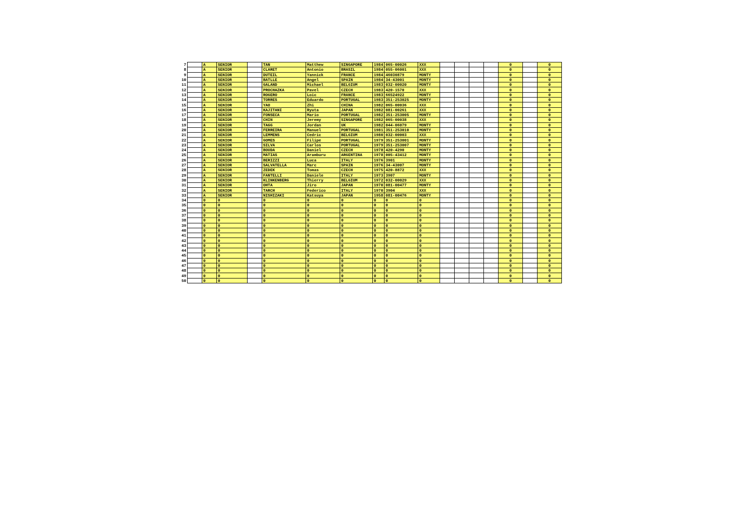| 7 | | A | SENIOR | | TAN | Matthew | SINGAPORE | 1984 | 065-00026 | XXX | | | | | 0 | | 0 |
| 8 | | A | SENIOR | | CLARET | Antonio | BRASIL | 1984 | 055-06001 | XXX | | | | | 0 | | 0 |
| 9 | | A | SENIOR | | DUTEIL | Yannick | FRANCE | 1984 | 46030879 | MONTY | | | | | 0 | | 0 |
| 10 | | A | SENIOR | | BATLLE | Angel | SPAIN | 1984 | 34-43001 | MONTY | | | | | 0 | | 0 |
| 11 | | A | SENIOR | | GALAND | Michael | BELGIUM | 1983 | 032-00020 | MONTY | | | | | 0 | | 0 |
| 12 | | A | SENIOR | | PROCHAZKA | Pavel | CZECH | 1983 | 420-1570 | XXX | | | | | 0 | | 0 |
| 13 | | A | SENIOR | | ROGERO | Loic | FRANCE | 1983 | 66524922 | MONTY | | | | | 0 | | 0 |
| 14 | | A | SENIOR | | TORRES | Eduardo | PORTUGAL | 1983 | 351-253025 | MONTY | | | | | 0 | | 0 |
| 15 | | A | SENIOR | | YAO | Zhi | CHINA | 1982 | 065-00036 | XXX | | | | | 0 | | 0 |
| 16 | | A | SENIOR | | KAJITANI | Ryuta | JAPAN | 1982 | 081-00261 | XXX | | | | | 0 | | 0 |
| 17 | | A | SENIOR | | FONSECA | Mario | PORTUGAL | 1982 | 351-253005 | MONTY | | | | | 0 | | 0 |
| 18 | | A | SENIOR | | CHIN | Jeremy | SINGAPORE | 1982 | 065-00038 | XXX | | | | | 0 | | 0 |
| 19 | | A | SENIOR | | TAGG | Jordan | UK | 1982 | 044-06079 | MONTY | | | | | 0 | | 0 |
| 20 | | A | SENIOR | | FERREIRA | Manuel | PORTUGAL | 1981 | 351-253010 | MONTY | | | | | 0 | | 0 |
| 21 | | A | SENIOR | | LEMMENS | Cedric | BELGIUM | 1980 | 032-00003 | XXX | | | | | 0 | | 0 |
| 22 | | A | SENIOR | | GOMES | Filipe | PORTUGAL | 1979 | 351-253001 | MONTY | | | | | 0 | | 0 |
| 23 | | A | SENIOR | | SILVA | Carlos | PORTUGAL | 1979 | 351-253007 | MONTY | | | | | 0 | | 0 |
| 24 | | A | SENIOR | | BOUDA | Daniel | CZECH | 1978 | 420-4290 | MONTY | | | | | 0 | | 0 |
| 25 | | A | SENIOR | | MATIAS | Aramburu | ARGENTINA | 1978 | 005-43412 | MONTY | | | | | 0 | | 0 |
| 26 | | A | SENIOR | | BERIZZI | Luca | ITALY | 1976 | 3901 | MONTY | | | | | 0 | | 0 |
| 27 | | A | SENIOR | | SALVATELLA | Marc | SPAIN | 1976 | 34-43007 | MONTY | | | | | 0 | | 0 |
| 28 | | A | SENIOR | | ZEDEK | Tomas | CZECH | 1975 | 420-8872 | XXX | | | | | 0 | | 0 |
| 29 | | A | SENIOR | | FANTELLI | Daniele | ITALY | 1973 | 3907 | MONTY | | | | | 0 | | 0 |
| 30 | | A | SENIOR | | KLINKENBERG | Thierry | BELGIUM | 1972 | 032-00029 | XXX | | | | | 0 | | 0 |
| 31 | | A | SENIOR | | OHTA | Jiro | JAPAN | 1970 | 081-00477 | MONTY | | | | | 0 | | 0 |
| 32 | | A | SENIOR | | TARCH | Federico | ITALY | 1970 | 3904 | XXX | | | | | 0 | | 0 |
| 33 | | A | SENIOR | | NISHIZAKI | Katsuya | JAPAN | 1958 | 081-00476 | MONTY | | | | | 0 | | 0 |
| 34 | | 0 | 0 | | 0 | 0 | 0 | 0 | 0 | 0 | | | | | 0 | | 0 |
| 35 | | 0 | 0 | | 0 | 0 | 0 | 0 | 0 | 0 | | | | | 0 | | 0 |
| 36 | | 0 | 0 | | 0 | 0 | 0 | 0 | 0 | 0 | | | | | 0 | | 0 |
| 37 | | 0 | 0 | | 0 | 0 | 0 | 0 | 0 | 0 | | | | | 0 | | 0 |
| 38 | | 0 | 0 | | 0 | 0 | 0 | 0 | 0 | 0 | | | | | 0 | | 0 |
| 39 | | 0 | 0 | | 0 | 0 | 0 | 0 | 0 | 0 | | | | | 0 | | 0 |
| 40 | | 0 | 0 | | 0 | 0 | 0 | 0 | 0 | 0 | | | | | 0 | | 0 |
| 41 | | 0 | 0 | | 0 | 0 | 0 | 0 | 0 | 0 | | | | | 0 | | 0 |
| 42 | | 0 | 0 | | 0 | 0 | 0 | 0 | 0 | 0 | | | | | 0 | | 0 |
| 43 | | 0 | 0 | | 0 | 0 | 0 | 0 | 0 | 0 | | | | | 0 | | 0 |
| 44 | | 0 | 0 | | 0 | 0 | 0 | 0 | 0 | 0 | | | | | 0 | | 0 |
| 45 | | 0 | 0 | | 0 | 0 | 0 | 0 | 0 | 0 | | | | | 0 | | 0 |
| 46 | | 0 | 0 | | 0 | 0 | 0 | 0 | 0 | 0 | | | | | 0 | | 0 |
| 47 | | 0 | 0 | | 0 | 0 | 0 | 0 | 0 | 0 | | | | | 0 | | 0 |
| 48 | | 0 | 0 | | 0 | 0 | 0 | 0 | 0 | 0 | | | | | 0 | | 0 |
| 49 | | 0 | 0 | | 0 | 0 | 0 | 0 | 0 | 0 | | | | | 0 | | 0 |
| 50 | | 0 | 0 | | 0 | 0 | 0 | 0 | 0 | 0 | | | | | 0 | | 0 |